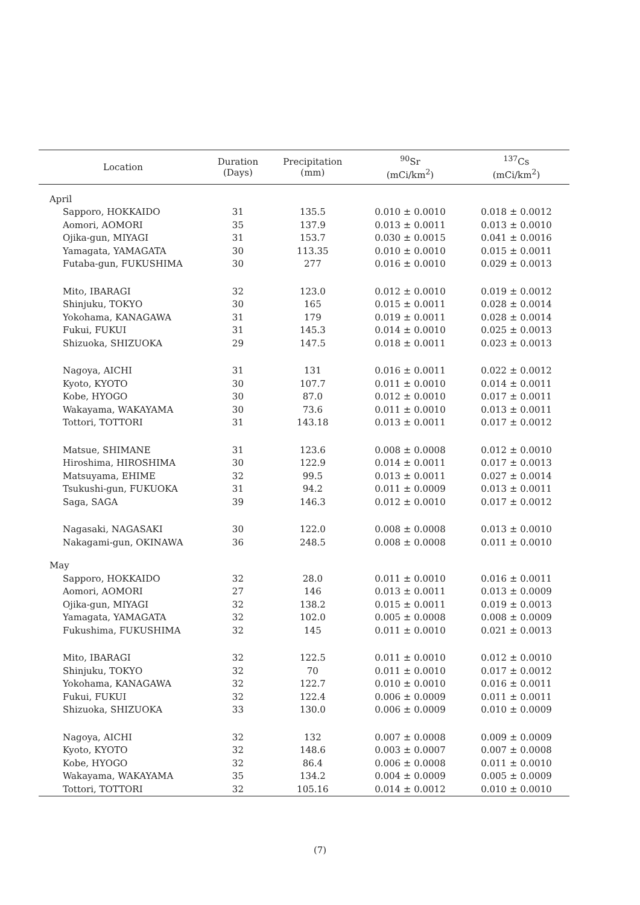| Location | Duration (Days) | Precipitation (mm) | <sup>90</sup>Sr (mCi/km<sup>2</sup>) | <sup>137</sup>Cs (mCi/km<sup>2</sup>) |
| --- | --- | --- | --- | --- |
| April | | | | |
| Sapporo, HOKKAIDO | 31 | 135.5 | 0.010 ± 0.0010 | 0.018 ± 0.0012 |
| Aomori, AOMORI | 35 | 137.9 | 0.013 ± 0.0011 | 0.013 ± 0.0010 |
| Ojika-gun, MIYAGI | 31 | 153.7 | 0.030 ± 0.0015 | 0.041 ± 0.0016 |
| Yamagata, YAMAGATA | 30 | 113.35 | 0.010 ± 0.0010 | 0.015 ± 0.0011 |
| Futaba-gun, FUKUSHIMA | 30 | 277 | 0.016 ± 0.0010 | 0.029 ± 0.0013 |
| Mito, IBARAGI | 32 | 123.0 | 0.012 ± 0.0010 | 0.019 ± 0.0012 |
| Shinjuku, TOKYO | 30 | 165 | 0.015 ± 0.0011 | 0.028 ± 0.0014 |
| Yokohama, KANAGAWA | 31 | 179 | 0.019 ± 0.0011 | 0.028 ± 0.0014 |
| Fukui, FUKUI | 31 | 145.3 | 0.014 ± 0.0010 | 0.025 ± 0.0013 |
| Shizuoka, SHIZUOKA | 29 | 147.5 | 0.018 ± 0.0011 | 0.023 ± 0.0013 |
| Nagoya, AICHI | 31 | 131 | 0.016 ± 0.0011 | 0.022 ± 0.0012 |
| Kyoto, KYOTO | 30 | 107.7 | 0.011 ± 0.0010 | 0.014 ± 0.0011 |
| Kobe, HYOGO | 30 | 87.0 | 0.012 ± 0.0010 | 0.017 ± 0.0011 |
| Wakayama, WAKAYAMA | 30 | 73.6 | 0.011 ± 0.0010 | 0.013 ± 0.0011 |
| Tottori, TOTTORI | 31 | 143.18 | 0.013 ± 0.0011 | 0.017 ± 0.0012 |
| Matsue, SHIMANE | 31 | 123.6 | 0.008 ± 0.0008 | 0.012 ± 0.0010 |
| Hiroshima, HIROSHIMA | 30 | 122.9 | 0.014 ± 0.0011 | 0.017 ± 0.0013 |
| Matsuyama, EHIME | 32 | 99.5 | 0.013 ± 0.0011 | 0.027 ± 0.0014 |
| Tsukushi-gun, FUKUOKA | 31 | 94.2 | 0.011 ± 0.0009 | 0.013 ± 0.0011 |
| Saga, SAGA | 39 | 146.3 | 0.012 ± 0.0010 | 0.017 ± 0.0012 |
| Nagasaki, NAGASAKI | 30 | 122.0 | 0.008 ± 0.0008 | 0.013 ± 0.0010 |
| Nakagami-gun, OKINAWA | 36 | 248.5 | 0.008 ± 0.0008 | 0.011 ± 0.0010 |
| May | | | | |
| Sapporo, HOKKAIDO | 32 | 28.0 | 0.011 ± 0.0010 | 0.016 ± 0.0011 |
| Aomori, AOMORI | 27 | 146 | 0.013 ± 0.0011 | 0.013 ± 0.0009 |
| Ojika-gun, MIYAGI | 32 | 138.2 | 0.015 ± 0.0011 | 0.019 ± 0.0013 |
| Yamagata, YAMAGATA | 32 | 102.0 | 0.005 ± 0.0008 | 0.008 ± 0.0009 |
| Fukushima, FUKUSHIMA | 32 | 145 | 0.011 ± 0.0010 | 0.021 ± 0.0013 |
| Mito, IBARAGI | 32 | 122.5 | 0.011 ± 0.0010 | 0.012 ± 0.0010 |
| Shinjuku, TOKYO | 32 | 70 | 0.011 ± 0.0010 | 0.017 ± 0.0012 |
| Yokohama, KANAGAWA | 32 | 122.7 | 0.010 ± 0.0010 | 0.016 ± 0.0011 |
| Fukui, FUKUI | 32 | 122.4 | 0.006 ± 0.0009 | 0.011 ± 0.0011 |
| Shizuoka, SHIZUOKA | 33 | 130.0 | 0.006 ± 0.0009 | 0.010 ± 0.0009 |
| Nagoya, AICHI | 32 | 132 | 0.007 ± 0.0008 | 0.009 ± 0.0009 |
| Kyoto, KYOTO | 32 | 148.6 | 0.003 ± 0.0007 | 0.007 ± 0.0008 |
| Kobe, HYOGO | 32 | 86.4 | 0.006 ± 0.0008 | 0.011 ± 0.0010 |
| Wakayama, WAKAYAMA | 35 | 134.2 | 0.004 ± 0.0009 | 0.005 ± 0.0009 |
| Tottori, TOTTORI | 32 | 105.16 | 0.014 ± 0.0012 | 0.010 ± 0.0010 |
(7)